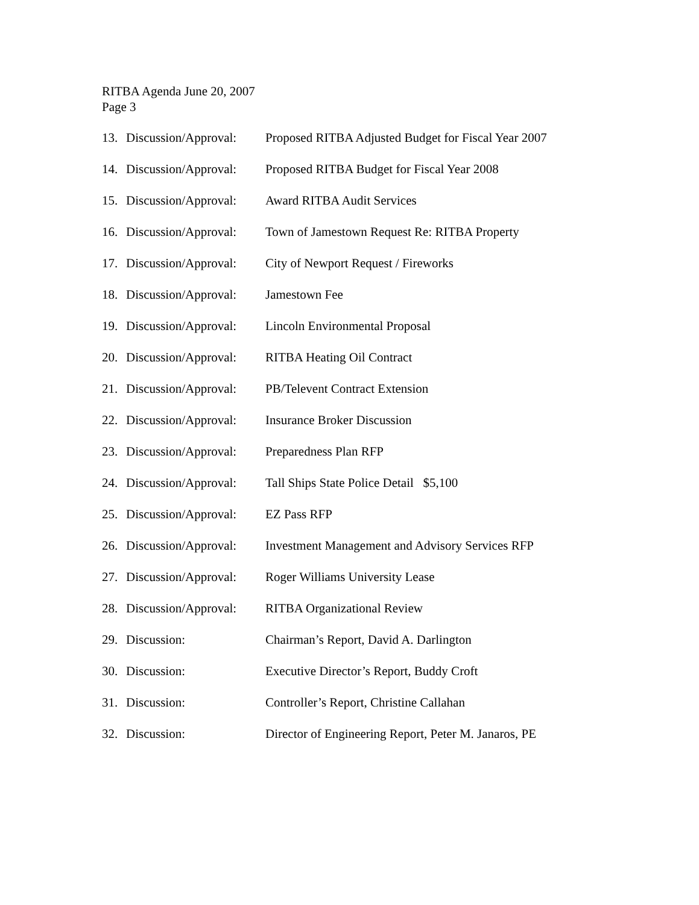RITBA Agenda June 20, 2007
Page 3
13. Discussion/Approval: Proposed RITBA Adjusted Budget for Fiscal Year 2007
14. Discussion/Approval: Proposed RITBA Budget for Fiscal Year 2008
15. Discussion/Approval: Award RITBA Audit Services
16. Discussion/Approval: Town of Jamestown Request Re: RITBA Property
17. Discussion/Approval: City of Newport Request / Fireworks
18. Discussion/Approval: Jamestown Fee
19. Discussion/Approval: Lincoln Environmental Proposal
20. Discussion/Approval: RITBA Heating Oil Contract
21. Discussion/Approval: PB/Televent Contract Extension
22. Discussion/Approval: Insurance Broker Discussion
23. Discussion/Approval: Preparedness Plan RFP
24. Discussion/Approval: Tall Ships State Police Detail $5,100
25. Discussion/Approval: EZ Pass RFP
26. Discussion/Approval: Investment Management and Advisory Services RFP
27. Discussion/Approval: Roger Williams University Lease
28. Discussion/Approval: RITBA Organizational Review
29. Discussion: Chairman’s Report, David A. Darlington
30. Discussion: Executive Director’s Report, Buddy Croft
31. Discussion: Controller’s Report, Christine Callahan
32. Discussion: Director of Engineering Report, Peter M. Janaros, PE